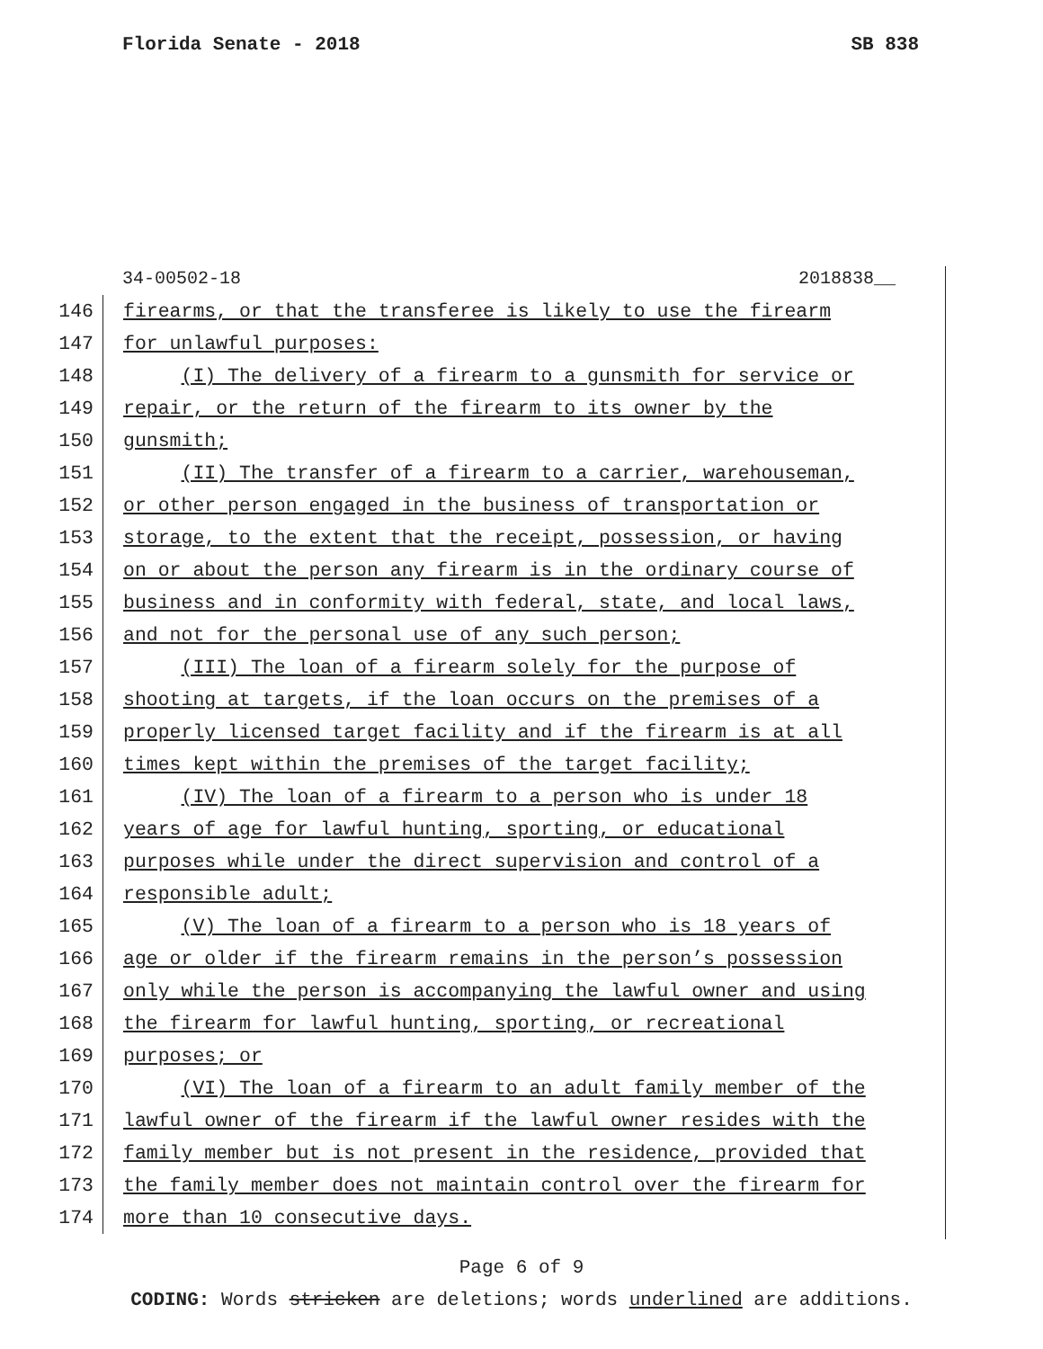Florida Senate - 2018 SB 838
34-00502-18 2018838__
146
firearms, or that the transferee is likely to use the firearm
147
for unlawful purposes:
148
(I) The delivery of a firearm to a gunsmith for service or
149
repair, or the return of the firearm to its owner by the
150
gunsmith;
151
(II) The transfer of a firearm to a carrier, warehouseman,
152
or other person engaged in the business of transportation or
153
storage, to the extent that the receipt, possession, or having
154
on or about the person any firearm is in the ordinary course of
155
business and in conformity with federal, state, and local laws,
156
and not for the personal use of any such person;
157
(III) The loan of a firearm solely for the purpose of
158
shooting at targets, if the loan occurs on the premises of a
159
properly licensed target facility and if the firearm is at all
160
times kept within the premises of the target facility;
161
(IV) The loan of a firearm to a person who is under 18
162
years of age for lawful hunting, sporting, or educational
163
purposes while under the direct supervision and control of a
164
responsible adult;
165
(V) The loan of a firearm to a person who is 18 years of
166
age or older if the firearm remains in the person’s possession
167
only while the person is accompanying the lawful owner and using
168
the firearm for lawful hunting, sporting, or recreational
169
purposes; or
170
(VI) The loan of a firearm to an adult family member of the
171
lawful owner of the firearm if the lawful owner resides with the
172
family member but is not present in the residence, provided that
173
the family member does not maintain control over the firearm for
174
more than 10 consecutive days.
Page 6 of 9
CODING: Words stricken are deletions; words underlined are additions.